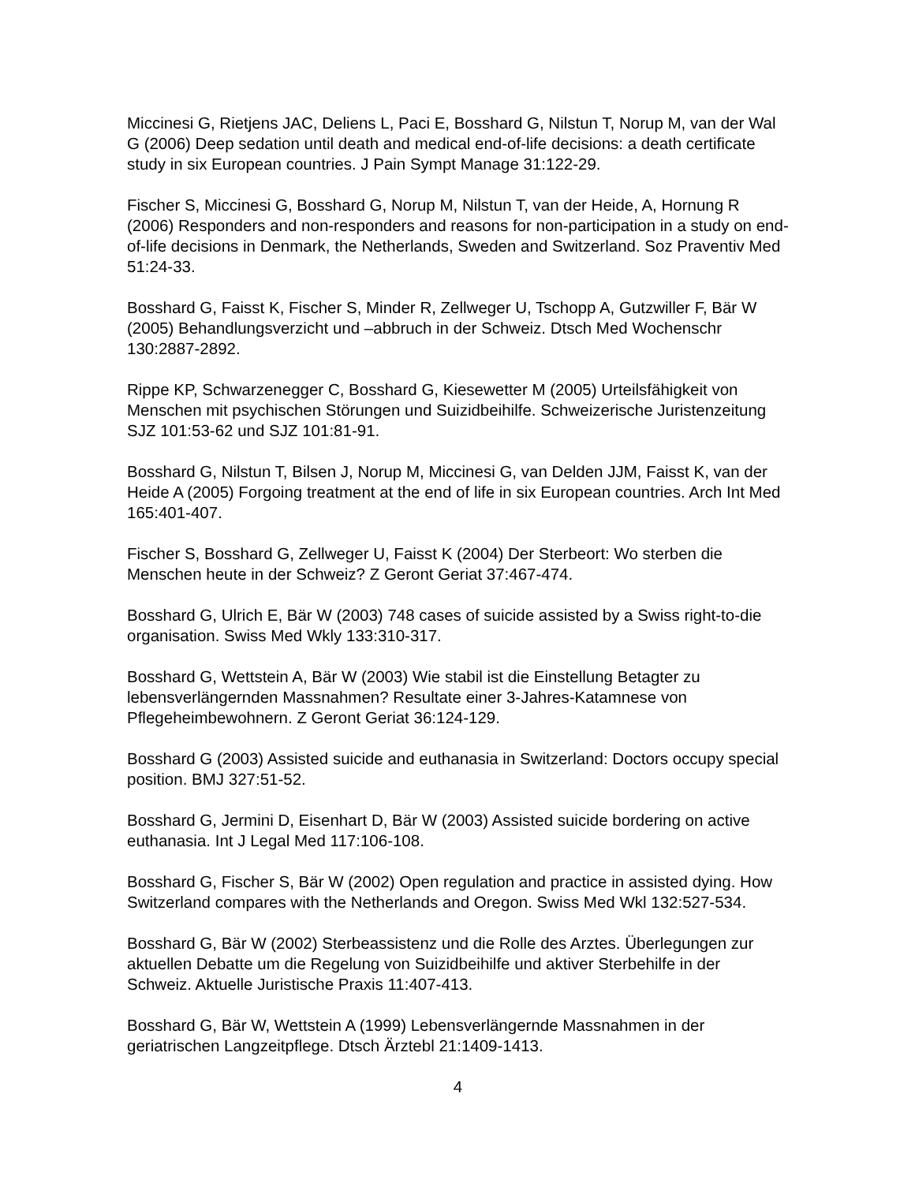Miccinesi G, Rietjens JAC, Deliens L, Paci E, Bosshard G, Nilstun T, Norup M, van der Wal G (2006) Deep sedation until death and medical end-of-life decisions: a death certificate study in six European countries. J Pain Sympt Manage 31:122-29.
Fischer S, Miccinesi G, Bosshard G, Norup M, Nilstun T, van der Heide, A, Hornung R (2006) Responders and non-responders and reasons for non-participation in a study on end-of-life decisions in Denmark, the Netherlands, Sweden and Switzerland. Soz Praventiv Med 51:24-33.
Bosshard G, Faisst K, Fischer S, Minder R, Zellweger U, Tschopp A, Gutzwiller F, Bär W (2005) Behandlungsverzicht und –abbruch in der Schweiz. Dtsch Med Wochenschr 130:2887-2892.
Rippe KP, Schwarzenegger C, Bosshard G, Kiesewetter M (2005) Urteilsfähigkeit von Menschen mit psychischen Störungen und Suizidbeihilfe. Schweizerische Juristenzeitung SJZ 101:53-62 und SJZ 101:81-91.
Bosshard G, Nilstun T, Bilsen J, Norup M, Miccinesi G, van Delden JJM, Faisst K, van der Heide A (2005) Forgoing treatment at the end of life in six European countries. Arch Int Med 165:401-407.
Fischer S, Bosshard G, Zellweger U, Faisst K (2004) Der Sterbeort: Wo sterben die Menschen heute in der Schweiz? Z Geront Geriat 37:467-474.
Bosshard G, Ulrich E, Bär W (2003) 748 cases of suicide assisted by a Swiss right-to-die organisation. Swiss Med Wkly 133:310-317.
Bosshard G, Wettstein A, Bär W (2003) Wie stabil ist die Einstellung Betagter zu lebensverlängernden Massnahmen? Resultate einer 3-Jahres-Katamnese von Pflegeheimbewohnern. Z Geront Geriat 36:124-129.
Bosshard G (2003) Assisted suicide and euthanasia in Switzerland: Doctors occupy special position. BMJ 327:51-52.
Bosshard G, Jermini D, Eisenhart D, Bär W (2003) Assisted suicide bordering on active euthanasia. Int J Legal Med 117:106-108.
Bosshard G, Fischer S, Bär W (2002) Open regulation and practice in assisted dying. How Switzerland compares with the Netherlands and Oregon. Swiss Med Wkl 132:527-534.
Bosshard G, Bär W (2002) Sterbeassistenz und die Rolle des Arztes. Überlegungen zur aktuellen Debatte um die Regelung von Suizidbeihilfe und aktiver Sterbehilfe in der Schweiz. Aktuelle Juristische Praxis 11:407-413.
Bosshard G, Bär W, Wettstein A (1999) Lebensverlängernde Massnahmen in der geriatrischen Langzeitpflege. Dtsch Ärztebl 21:1409-1413.
4